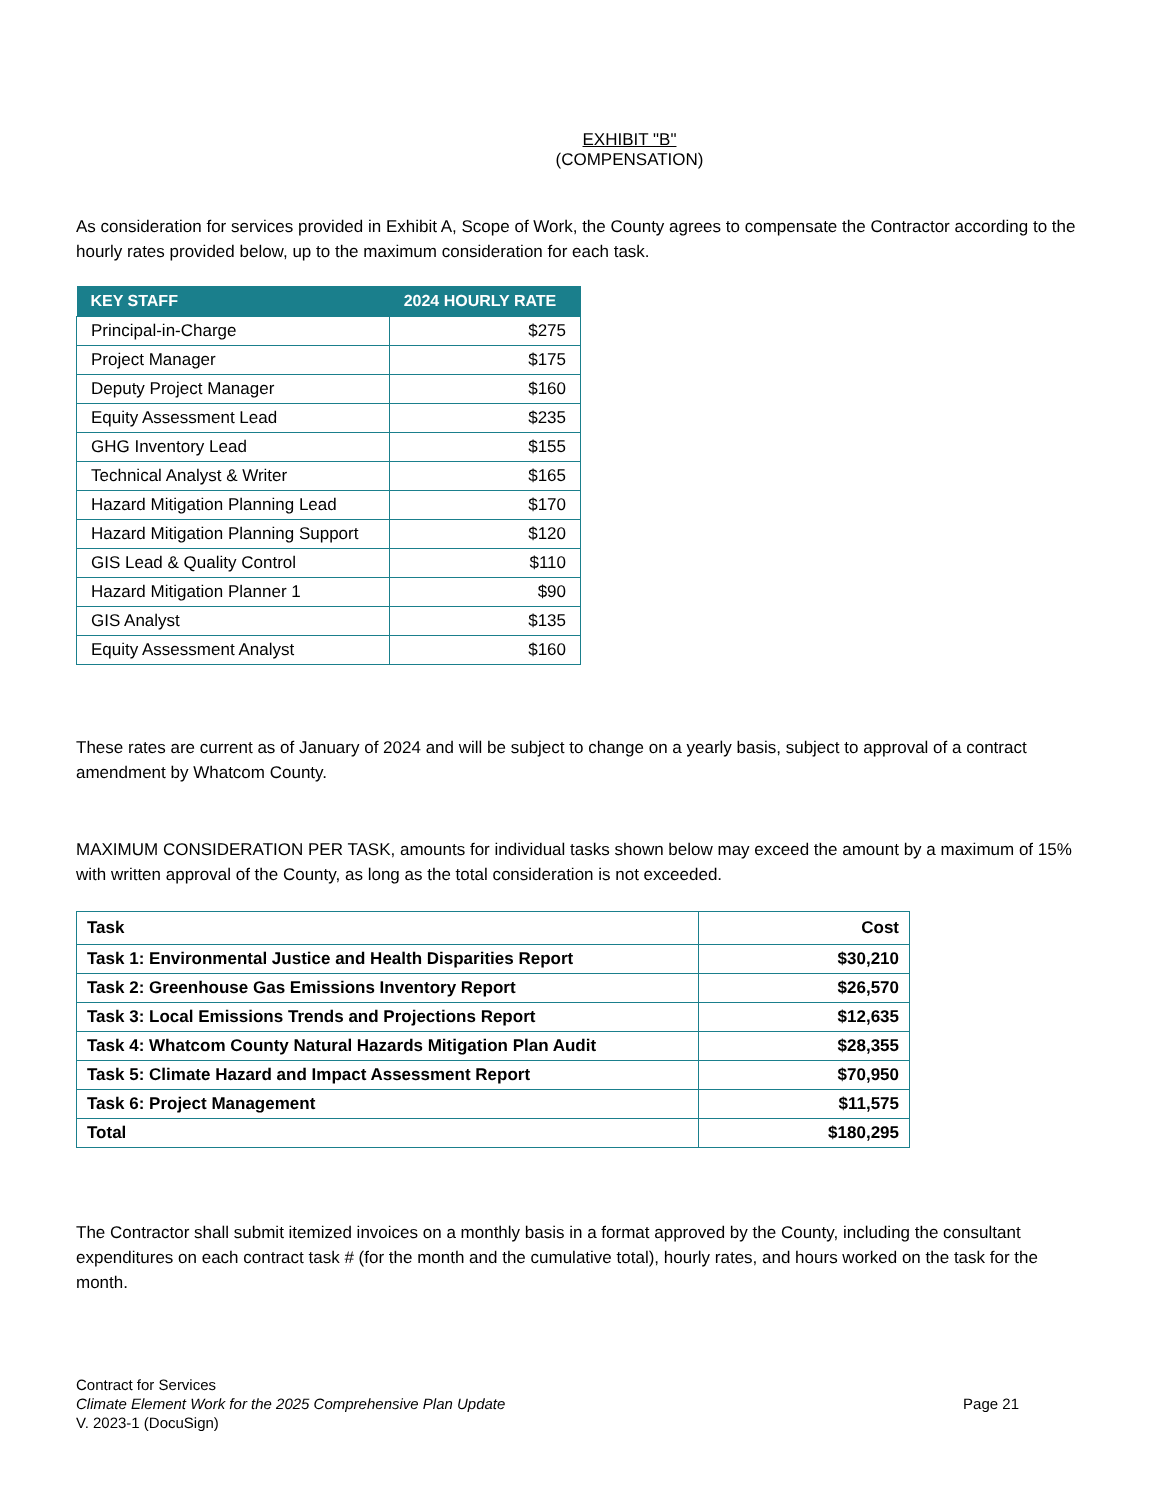EXHIBIT "B"
(COMPENSATION)
As consideration for services provided in Exhibit A, Scope of Work, the County agrees to compensate the Contractor according to the hourly rates provided below, up to the maximum consideration for each task.
| KEY STAFF | 2024 HOURLY RATE |
| --- | --- |
| Principal-in-Charge | $275 |
| Project Manager | $175 |
| Deputy Project Manager | $160 |
| Equity Assessment Lead | $235 |
| GHG Inventory Lead | $155 |
| Technical Analyst & Writer | $165 |
| Hazard Mitigation Planning Lead | $170 |
| Hazard Mitigation Planning Support | $120 |
| GIS Lead & Quality Control | $110 |
| Hazard Mitigation Planner 1 | $90 |
| GIS Analyst | $135 |
| Equity Assessment Analyst | $160 |
These rates are current as of January of 2024 and will be subject to change on a yearly basis, subject to approval of a contract amendment by Whatcom County.
MAXIMUM CONSIDERATION PER TASK, amounts for individual tasks shown below may exceed the amount by a maximum of 15% with written approval of the County, as long as the total consideration is not exceeded.
| Task | Cost |
| Task 1: Environmental Justice and Health Disparities Report | $30,210 |
| Task 2: Greenhouse Gas Emissions Inventory Report | $26,570 |
| Task 3: Local Emissions Trends and Projections Report | $12,635 |
| Task 4: Whatcom County Natural Hazards Mitigation Plan Audit | $28,355 |
| Task 5: Climate Hazard and Impact Assessment Report | $70,950 |
| Task 6: Project Management | $11,575 |
| Total | $180,295 |
The Contractor shall submit itemized invoices on a monthly basis in a format approved by the County, including the consultant expenditures on each contract task # (for the month and the cumulative total), hourly rates, and hours worked on the task for the month.
Contract for Services
Climate Element Work for the 2025 Comprehensive Plan Update
V. 2023-1 (DocuSign)
Page 21